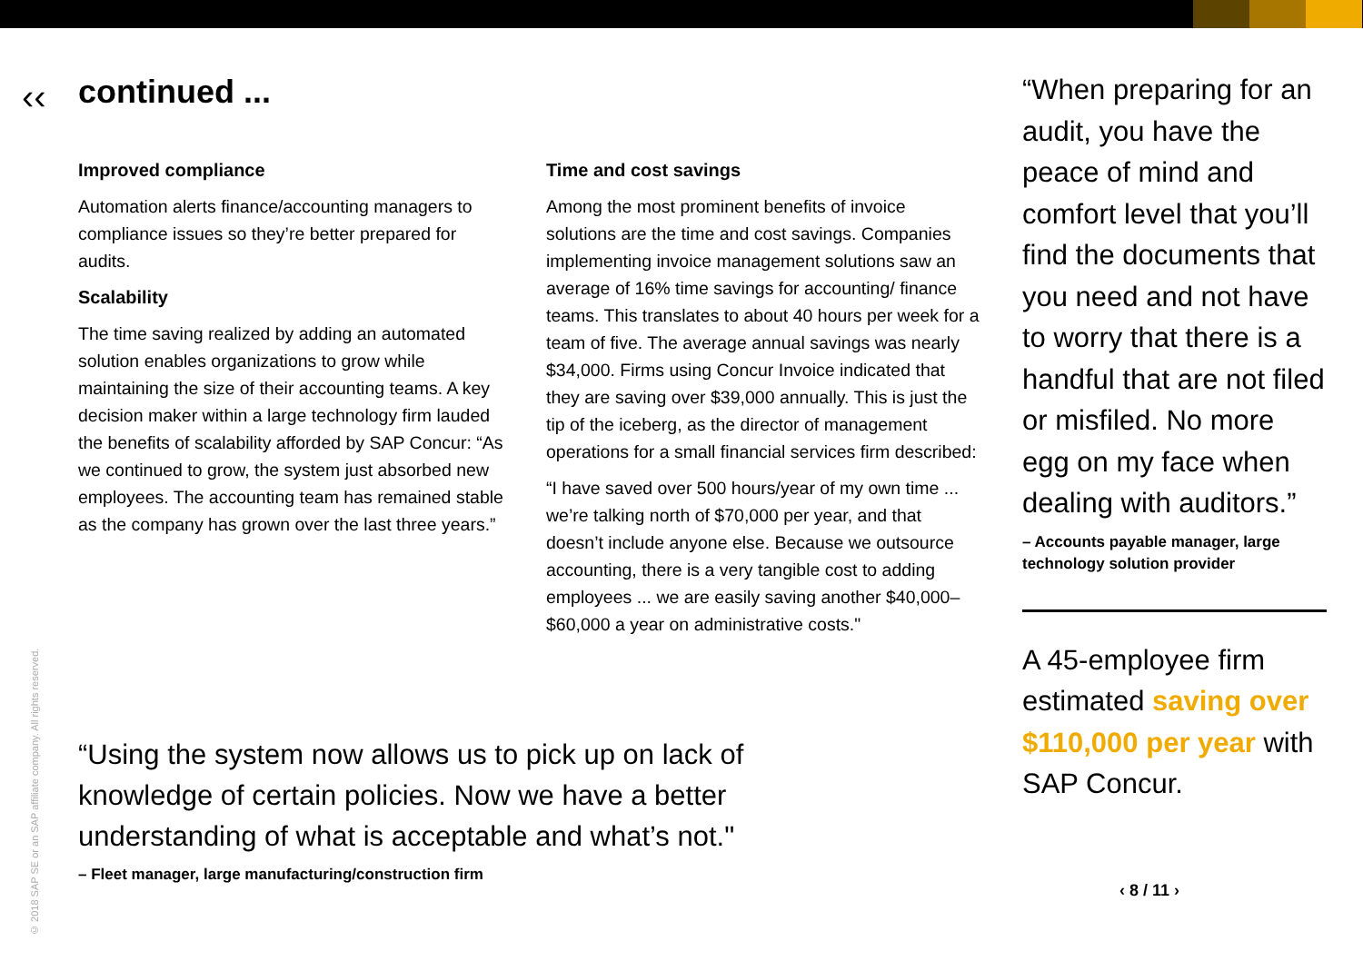‹‹
continued ...
Improved compliance
Automation alerts finance/accounting managers to compliance issues so they’re better prepared for audits.
Scalability
The time saving realized by adding an automated solution enables organizations to grow while maintaining the size of their accounting teams. A key decision maker within a large technology firm lauded the benefits of scalability afforded by SAP Concur: “As we continued to grow, the system just absorbed new employees. The accounting team has remained stable as the company has grown over the last three years.”
Time and cost savings
Among the most prominent benefits of invoice solutions are the time and cost savings. Companies implementing invoice management solutions saw an average of 16% time savings for accounting/ finance teams. This translates to about 40 hours per week for a team of five. The average annual savings was nearly $34,000. Firms using Concur Invoice indicated that they are saving over $39,000 annually. This is just the tip of the iceberg, as the director of management operations for a small financial services firm described:
“I have saved over 500 hours/year of my own time ... we’re talking north of $70,000 per year, and that doesn’t include anyone else. Because we outsource accounting, there is a very tangible cost to adding employees ... we are easily saving another $40,000–$60,000 a year on administrative costs."
“Using the system now allows us to pick up on lack of knowledge of certain policies. Now we have a better understanding of what is acceptable and what’s not."
– Fleet manager, large manufacturing/construction firm
“When preparing for an audit, you have the peace of mind and comfort level that you’ll find the documents that you need and not have to worry that there is a handful that are not filed or misfiled. No more egg on my face when dealing with auditors.”
– Accounts payable manager, large technology solution provider
A 45-employee firm estimated saving over $110,000 per year with SAP Concur.
‹ 8 / 11 ›
© 2018 SAP SE or an SAP affiliate company. All rights reserved.